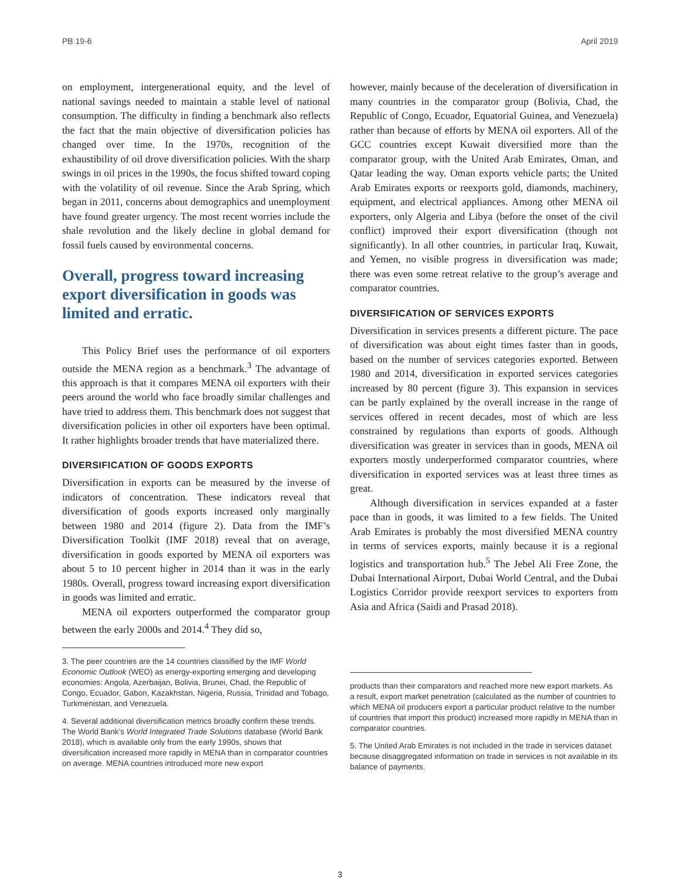PB 19-6 April 2019
on employment, intergenerational equity, and the level of national savings needed to maintain a stable level of national consumption. The difficulty in finding a benchmark also reflects the fact that the main objective of diversification policies has changed over time. In the 1970s, recognition of the exhaustibility of oil drove diversification policies. With the sharp swings in oil prices in the 1990s, the focus shifted toward coping with the volatility of oil revenue. Since the Arab Spring, which began in 2011, concerns about demographics and unemployment have found greater urgency. The most recent worries include the shale revolution and the likely decline in global demand for fossil fuels caused by environmental concerns.
Overall, progress toward increasing export diversification in goods was limited and erratic.
This Policy Brief uses the performance of oil exporters outside the MENA region as a benchmark.<sup>3</sup> The advantage of this approach is that it compares MENA oil exporters with their peers around the world who face broadly similar challenges and have tried to address them. This benchmark does not suggest that diversification policies in other oil exporters have been optimal. It rather highlights broader trends that have materialized there.
DIVERSIFICATION OF GOODS EXPORTS
Diversification in exports can be measured by the inverse of indicators of concentration. These indicators reveal that diversification of goods exports increased only marginally between 1980 and 2014 (figure 2). Data from the IMF’s Diversification Toolkit (IMF 2018) reveal that on average, diversification in goods exported by MENA oil exporters was about 5 to 10 percent higher in 2014 than it was in the early 1980s. Overall, progress toward increasing export diversification in goods was limited and erratic.
MENA oil exporters outperformed the comparator group between the early 2000s and 2014.<sup>4</sup> They did so,
3. The peer countries are the 14 countries classified by the IMF World Economic Outlook (WEO) as energy-exporting emerging and developing economies: Angola, Azerbaijan, Bolivia, Brunei, Chad, the Republic of Congo, Ecuador, Gabon, Kazakhstan, Nigeria, Russia, Trinidad and Tobago, Turkmenistan, and Venezuela.
4. Several additional diversification metrics broadly confirm these trends. The World Bank’s World Integrated Trade Solutions database (World Bank 2018), which is available only from the early 1990s, shows that diversification increased more rapidly in MENA than in comparator countries on average. MENA countries introduced more new export
however, mainly because of the deceleration of diversification in many countries in the comparator group (Bolivia, Chad, the Republic of Congo, Ecuador, Equatorial Guinea, and Venezuela) rather than because of efforts by MENA oil exporters. All of the GCC countries except Kuwait diversified more than the comparator group, with the United Arab Emirates, Oman, and Qatar leading the way. Oman exports vehicle parts; the United Arab Emirates exports or reexports gold, diamonds, machinery, equipment, and electrical appliances. Among other MENA oil exporters, only Algeria and Libya (before the onset of the civil conflict) improved their export diversification (though not significantly). In all other countries, in particular Iraq, Kuwait, and Yemen, no visible progress in diversification was made; there was even some retreat relative to the group’s average and comparator countries.
DIVERSIFICATION OF SERVICES EXPORTS
Diversification in services presents a different picture. The pace of diversification was about eight times faster than in goods, based on the number of services categories exported. Between 1980 and 2014, diversification in exported services categories increased by 80 percent (figure 3). This expansion in services can be partly explained by the overall increase in the range of services offered in recent decades, most of which are less constrained by regulations than exports of goods. Although diversification was greater in services than in goods, MENA oil exporters mostly underperformed comparator countries, where diversification in exported services was at least three times as great.
Although diversification in services expanded at a faster pace than in goods, it was limited to a few fields. The United Arab Emirates is probably the most diversified MENA country in terms of services exports, mainly because it is a regional logistics and transportation hub.<sup>5</sup> The Jebel Ali Free Zone, the Dubai International Airport, Dubai World Central, and the Dubai Logistics Corridor provide reexport services to exporters from Asia and Africa (Saidi and Prasad 2018).
products than their comparators and reached more new export markets. As a result, export market penetration (calculated as the number of countries to which MENA oil producers export a particular product relative to the number of countries that import this product) increased more rapidly in MENA than in comparator countries.
5. The United Arab Emirates is not included in the trade in services dataset because disaggregated information on trade in services is not available in its balance of payments.
3